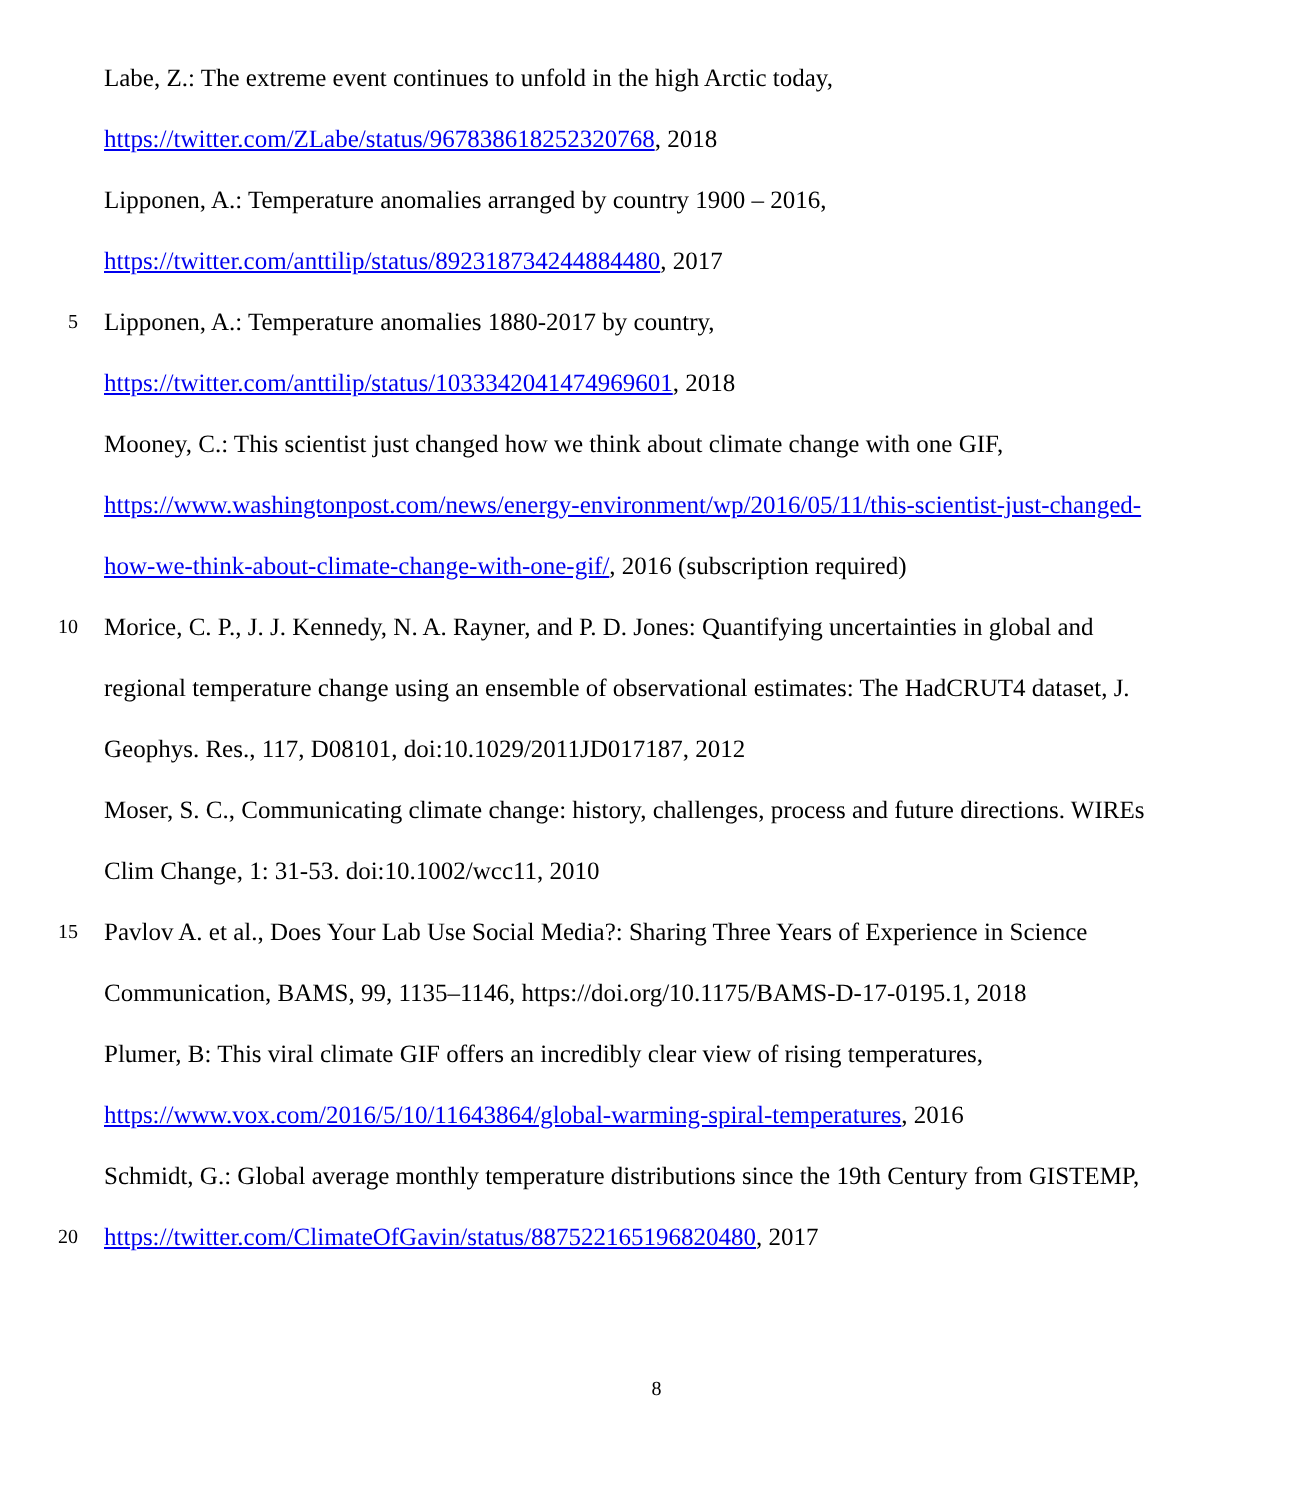Labe, Z.: The extreme event continues to unfold in the high Arctic today,
https://twitter.com/ZLabe/status/967838618252320768, 2018
Lipponen, A.: Temperature anomalies arranged by country 1900 – 2016,
https://twitter.com/anttilip/status/892318734244884480, 2017
5 Lipponen, A.: Temperature anomalies 1880-2017 by country,
https://twitter.com/anttilip/status/1033342041474969601, 2018
Mooney, C.: This scientist just changed how we think about climate change with one GIF,
https://www.washingtonpost.com/news/energy-environment/wp/2016/05/11/this-scientist-just-changed-
how-we-think-about-climate-change-with-one-gif/, 2016 (subscription required)
10 Morice, C. P., J. J. Kennedy, N. A. Rayner, and P. D. Jones: Quantifying uncertainties in global and
regional temperature change using an ensemble of observational estimates: The HadCRUT4 dataset, J.
Geophys. Res., 117, D08101, doi:10.1029/2011JD017187, 2012
Moser, S. C., Communicating climate change: history, challenges, process and future directions. WIREs
Clim Change, 1: 31-53. doi:10.1002/wcc11, 2010
15 Pavlov A. et al., Does Your Lab Use Social Media?: Sharing Three Years of Experience in Science
Communication, BAMS, 99, 1135–1146, https://doi.org/10.1175/BAMS-D-17-0195.1, 2018
Plumer, B: This viral climate GIF offers an incredibly clear view of rising temperatures,
https://www.vox.com/2016/5/10/11643864/global-warming-spiral-temperatures, 2016
Schmidt, G.: Global average monthly temperature distributions since the 19th Century from GISTEMP,
20 https://twitter.com/ClimateOfGavin/status/887522165196820480, 2017
8